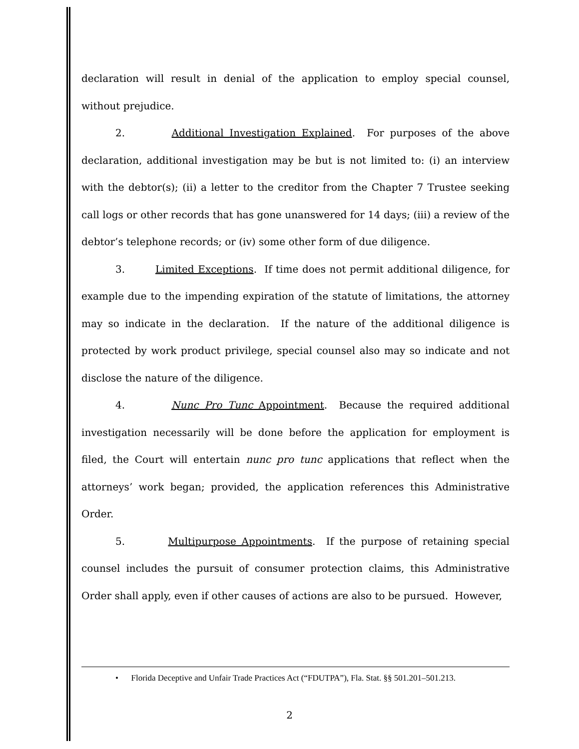declaration will result in denial of the application to employ special counsel, without prejudice.
2. Additional Investigation Explained. For purposes of the above declaration, additional investigation may be but is not limited to: (i) an interview with the debtor(s); (ii) a letter to the creditor from the Chapter 7 Trustee seeking call logs or other records that has gone unanswered for 14 days; (iii) a review of the debtor’s telephone records; or (iv) some other form of due diligence.
3. Limited Exceptions. If time does not permit additional diligence, for example due to the impending expiration of the statute of limitations, the attorney may so indicate in the declaration. If the nature of the additional diligence is protected by work product privilege, special counsel also may so indicate and not disclose the nature of the diligence.
4. Nunc Pro Tunc Appointment. Because the required additional investigation necessarily will be done before the application for employment is filed, the Court will entertain nunc pro tunc applications that reflect when the attorneys’ work began; provided, the application references this Administrative Order.
5. Multipurpose Appointments. If the purpose of retaining special counsel includes the pursuit of consumer protection claims, this Administrative Order shall apply, even if other causes of actions are also to be pursued. However,
• Florida Deceptive and Unfair Trade Practices Act (“FDUTPA”), Fla. Stat. §§ 501.201–501.213.
2